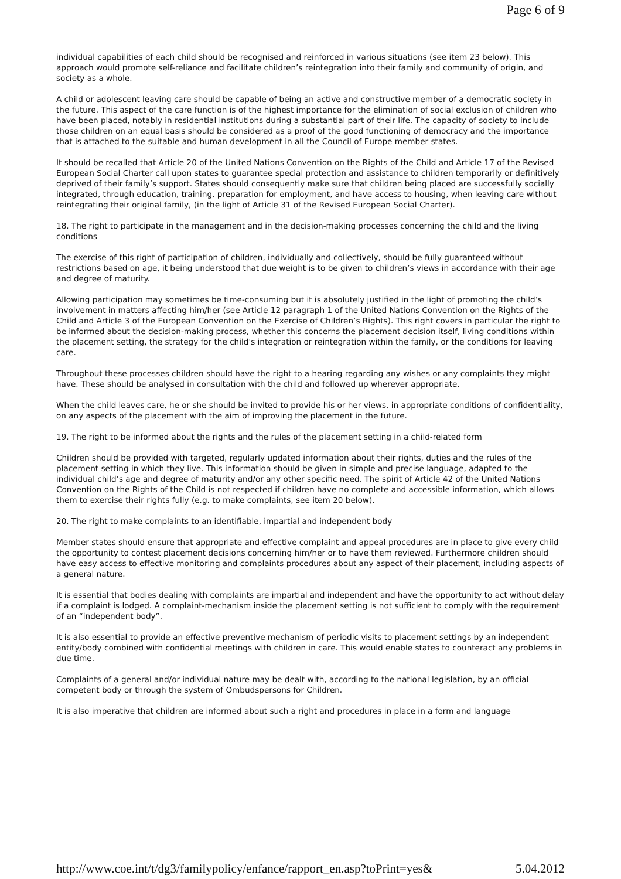Page 6 of 9
individual capabilities of each child should be recognised and reinforced in various situations (see item 23 below). This approach would promote self-reliance and facilitate children’s reintegration into their family and community of origin, and society as a whole.
A child or adolescent leaving care should be capable of being an active and constructive member of a democratic society in the future. This aspect of the care function is of the highest importance for the elimination of social exclusion of children who have been placed, notably in residential institutions during a substantial part of their life. The capacity of society to include those children on an equal basis should be considered as a proof of the good functioning of democracy and the importance that is attached to the suitable and human development in all the Council of Europe member states.
It should be recalled that Article 20 of the United Nations Convention on the Rights of the Child and Article 17 of the Revised European Social Charter call upon states to guarantee special protection and assistance to children temporarily or definitively deprived of their family’s support. States should consequently make sure that children being placed are successfully socially integrated, through education, training, preparation for employment, and have access to housing, when leaving care without reintegrating their original family, (in the light of Article 31 of the Revised European Social Charter).
18. The right to participate in the management and in the decision-making processes concerning the child and the living conditions
The exercise of this right of participation of children, individually and collectively, should be fully guaranteed without restrictions based on age, it being understood that due weight is to be given to children’s views in accordance with their age and degree of maturity.
Allowing participation may sometimes be time-consuming but it is absolutely justified in the light of promoting the child’s involvement in matters affecting him/her (see Article 12 paragraph 1 of the United Nations Convention on the Rights of the Child and Article 3 of the European Convention on the Exercise of Children’s Rights). This right covers in particular the right to be informed about the decision-making process, whether this concerns the placement decision itself, living conditions within the placement setting, the strategy for the child's integration or reintegration within the family, or the conditions for leaving care.
Throughout these processes children should have the right to a hearing regarding any wishes or any complaints they might have. These should be analysed in consultation with the child and followed up wherever appropriate.
When the child leaves care, he or she should be invited to provide his or her views, in appropriate conditions of confidentiality, on any aspects of the placement with the aim of improving the placement in the future.
19. The right to be informed about the rights and the rules of the placement setting in a child-related form
Children should be provided with targeted, regularly updated information about their rights, duties and the rules of the placement setting in which they live. This information should be given in simple and precise language, adapted to the individual child’s age and degree of maturity and/or any other specific need. The spirit of Article 42 of the United Nations Convention on the Rights of the Child is not respected if children have no complete and accessible information, which allows them to exercise their rights fully (e.g. to make complaints, see item 20 below).
20. The right to make complaints to an identifiable, impartial and independent body
Member states should ensure that appropriate and effective complaint and appeal procedures are in place to give every child the opportunity to contest placement decisions concerning him/her or to have them reviewed. Furthermore children should have easy access to effective monitoring and complaints procedures about any aspect of their placement, including aspects of a general nature.
It is essential that bodies dealing with complaints are impartial and independent and have the opportunity to act without delay if a complaint is lodged. A complaint-mechanism inside the placement setting is not sufficient to comply with the requirement of an “independent body”.
It is also essential to provide an effective preventive mechanism of periodic visits to placement settings by an independent entity/body combined with confidential meetings with children in care. This would enable states to counteract any problems in due time.
Complaints of a general and/or individual nature may be dealt with, according to the national legislation, by an official competent body or through the system of Ombudspersons for Children.
It is also imperative that children are informed about such a right and procedures in place in a form and language
http://www.coe.int/t/dg3/familypolicy/enfance/rapport_en.asp?toPrint=yes& 5.04.2012